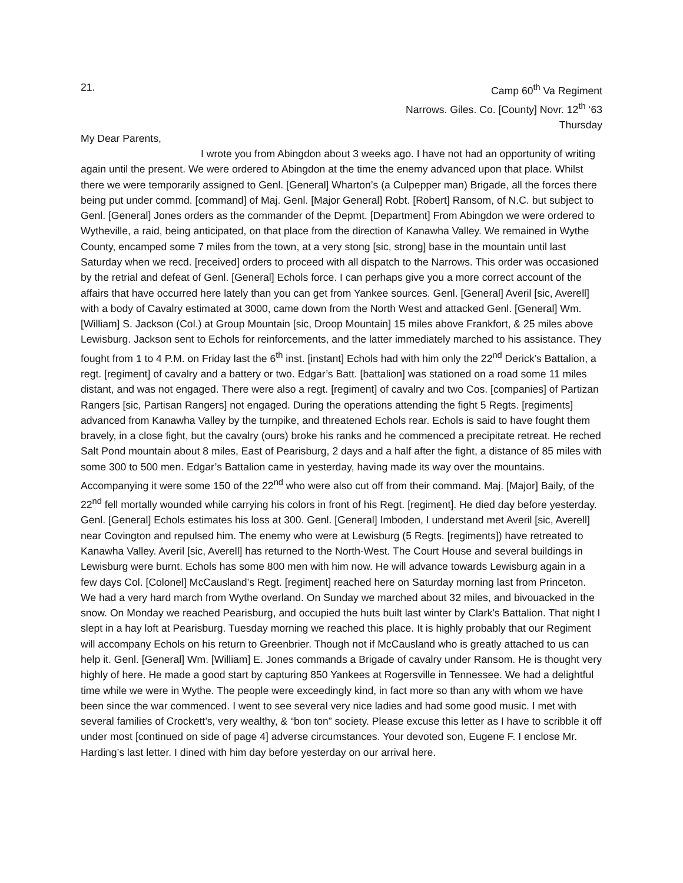21. Camp 60<sup>th</sup> Va Regiment
Narrows. Giles. Co. [County] Novr. 12<sup>th</sup> ‘63
Thursday
My Dear Parents,
I wrote you from Abingdon about 3 weeks ago. I have not had an opportunity of writing again until the present. We were ordered to Abingdon at the time the enemy advanced upon that place. Whilst there we were temporarily assigned to Genl. [General] Wharton’s (a Culpepper man) Brigade, all the forces there being put under commd. [command] of Maj. Genl. [Major General] Robt. [Robert] Ransom, of N.C. but subject to Genl. [General] Jones orders as the commander of the Depmt. [Department] From Abingdon we were ordered to Wytheville, a raid, being anticipated, on that place from the direction of Kanawha Valley. We remained in Wythe County, encamped some 7 miles from the town, at a very stong [sic, strong] base in the mountain until last Saturday when we recd. [received] orders to proceed with all dispatch to the Narrows. This order was occasioned by the retrial and defeat of Genl. [General] Echols force. I can perhaps give you a more correct account of the affairs that have occurred here lately than you can get from Yankee sources. Genl. [General] Averil [sic, Averell] with a body of Cavalry estimated at 3000, came down from the North West and attacked Genl. [General] Wm. [William] S. Jackson (Col.) at Group Mountain [sic, Droop Mountain] 15 miles above Frankfort, & 25 miles above Lewisburg. Jackson sent to Echols for reinforcements, and the latter immediately marched to his assistance. They fought from 1 to 4 P.M. on Friday last the 6<sup>th</sup> inst. [instant] Echols had with him only the 22<sup>nd</sup> Derick’s Battalion, a regt. [regiment] of cavalry and a battery or two. Edgar’s Batt. [battalion] was stationed on a road some 11 miles distant, and was not engaged. There were also a regt. [regiment] of cavalry and two Cos. [companies] of Partizan Rangers [sic, Partisan Rangers] not engaged. During the operations attending the fight 5 Regts. [regiments] advanced from Kanawha Valley by the turnpike, and threatened Echols rear. Echols is said to have fought them bravely, in a close fight, but the cavalry (ours) broke his ranks and he commenced a precipitate retreat. He reched Salt Pond mountain about 8 miles, East of Pearisburg, 2 days and a half after the fight, a distance of 85 miles with some 300 to 500 men. Edgar’s Battalion came in yesterday, having made its way over the mountains. Accompanying it were some 150 of the 22<sup>nd</sup> who were also cut off from their command. Maj. [Major] Baily, of the 22<sup>nd</sup> fell mortally wounded while carrying his colors in front of his Regt. [regiment]. He died day before yesterday. Genl. [General] Echols estimates his loss at 300. Genl. [General] Imboden, I understand met Averil [sic, Averell] near Covington and repulsed him. The enemy who were at Lewisburg (5 Regts. [regiments]) have retreated to Kanawha Valley. Averil [sic, Averell] has returned to the North-West. The Court House and several buildings in Lewisburg were burnt. Echols has some 800 men with him now. He will advance towards Lewisburg again in a few days Col. [Colonel] McCausland’s Regt. [regiment] reached here on Saturday morning last from Princeton. We had a very hard march from Wythe overland. On Sunday we marched about 32 miles, and bivouacked in the snow. On Monday we reached Pearisburg, and occupied the huts built last winter by Clark’s Battalion. That night I slept in a hay loft at Pearisburg. Tuesday morning we reached this place. It is highly probably that our Regiment will accompany Echols on his return to Greenbrier. Though not if McCausland who is greatly attached to us can help it. Genl. [General] Wm. [William] E. Jones commands a Brigade of cavalry under Ransom. He is thought very highly of here. He made a good start by capturing 850 Yankees at Rogersville in Tennessee. We had a delightful time while we were in Wythe. The people were exceedingly kind, in fact more so than any with whom we have been since the war commenced. I went to see several very nice ladies and had some good music. I met with several families of Crockett’s, very wealthy, & “bon ton” society. Please excuse this letter as I have to scribble it off under most [continued on side of page 4] adverse circumstances. Your devoted son, Eugene F. I enclose Mr. Harding’s last letter. I dined with him day before yesterday on our arrival here.